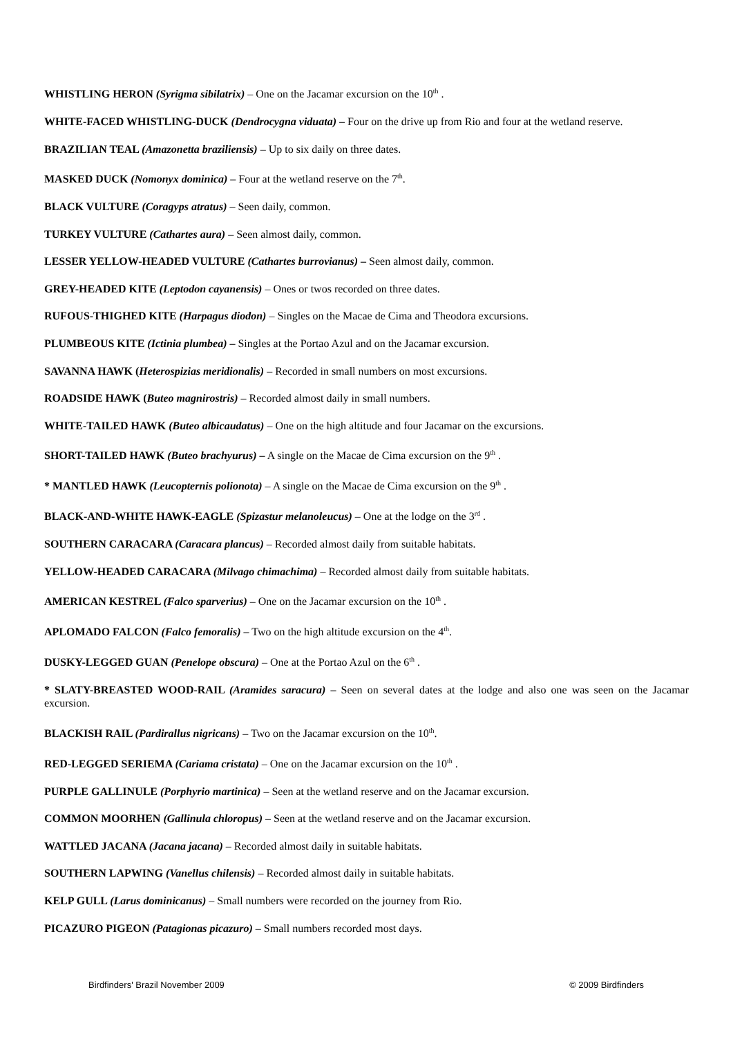WHISTLING HERON (Syrigma sibilatrix) – One on the Jacamar excursion on the 10<sup>th</sup> .
WHITE-FACED WHISTLING-DUCK (Dendrocygna viduata) – Four on the drive up from Rio and four at the wetland reserve.
BRAZILIAN TEAL (Amazonetta braziliensis) – Up to six daily on three dates.
MASKED DUCK (Nomonyx dominica) – Four at the wetland reserve on the 7<sup>th</sup>.
BLACK VULTURE (Coragyps atratus) – Seen daily, common.
TURKEY VULTURE (Cathartes aura) – Seen almost daily, common.
LESSER YELLOW-HEADED VULTURE (Cathartes burrovianus) – Seen almost daily, common.
GREY-HEADED KITE (Leptodon cayanensis) – Ones or twos recorded on three dates.
RUFOUS-THIGHED KITE (Harpagus diodon) – Singles on the Macae de Cima and Theodora excursions.
PLUMBEOUS KITE (Ictinia plumbea) – Singles at the Portao Azul and on the Jacamar excursion.
SAVANNA HAWK (Heterospizias meridionalis) – Recorded in small numbers on most excursions.
ROADSIDE HAWK (Buteo magnirostris) – Recorded almost daily in small numbers.
WHITE-TAILED HAWK (Buteo albicaudatus) – One on the high altitude and four Jacamar on the excursions.
SHORT-TAILED HAWK (Buteo brachyurus) – A single on the Macae de Cima excursion on the 9<sup>th</sup> .
* MANTLED HAWK (Leucopternis polionota) – A single on the Macae de Cima excursion on the 9<sup>th</sup> .
BLACK-AND-WHITE HAWK-EAGLE (Spizastur melanoleucus) – One at the lodge on the 3<sup>rd</sup> .
SOUTHERN CARACARA (Caracara plancus) – Recorded almost daily from suitable habitats.
YELLOW-HEADED CARACARA (Milvago chimachima) – Recorded almost daily from suitable habitats.
AMERICAN KESTREL (Falco sparverius) – One on the Jacamar excursion on the 10<sup>th</sup> .
APLOMADO FALCON (Falco femoralis) – Two on the high altitude excursion on the 4<sup>th</sup>.
DUSKY-LEGGED GUAN (Penelope obscura) – One at the Portao Azul on the 6<sup>th</sup> .
* SLATY-BREASTED WOOD-RAIL (Aramides saracura) – Seen on several dates at the lodge and also one was seen on the Jacamar excursion.
BLACKISH RAIL (Pardirallus nigricans) – Two on the Jacamar excursion on the 10<sup>th</sup>.
RED-LEGGED SERIEMA (Cariama cristata) – One on the Jacamar excursion on the 10<sup>th</sup> .
PURPLE GALLINULE (Porphyrio martinica) – Seen at the wetland reserve and on the Jacamar excursion.
COMMON MOORHEN (Gallinula chloropus) – Seen at the wetland reserve and on the Jacamar excursion.
WATTLED JACANA (Jacana jacana) – Recorded almost daily in suitable habitats.
SOUTHERN LAPWING (Vanellus chilensis) – Recorded almost daily in suitable habitats.
KELP GULL (Larus dominicanus) – Small numbers were recorded on the journey from Rio.
PICAZURO PIGEON (Patagionas picazuro) – Small numbers recorded most days.
Birdfinders' Brazil November 2009 © 2009 Birdfinders